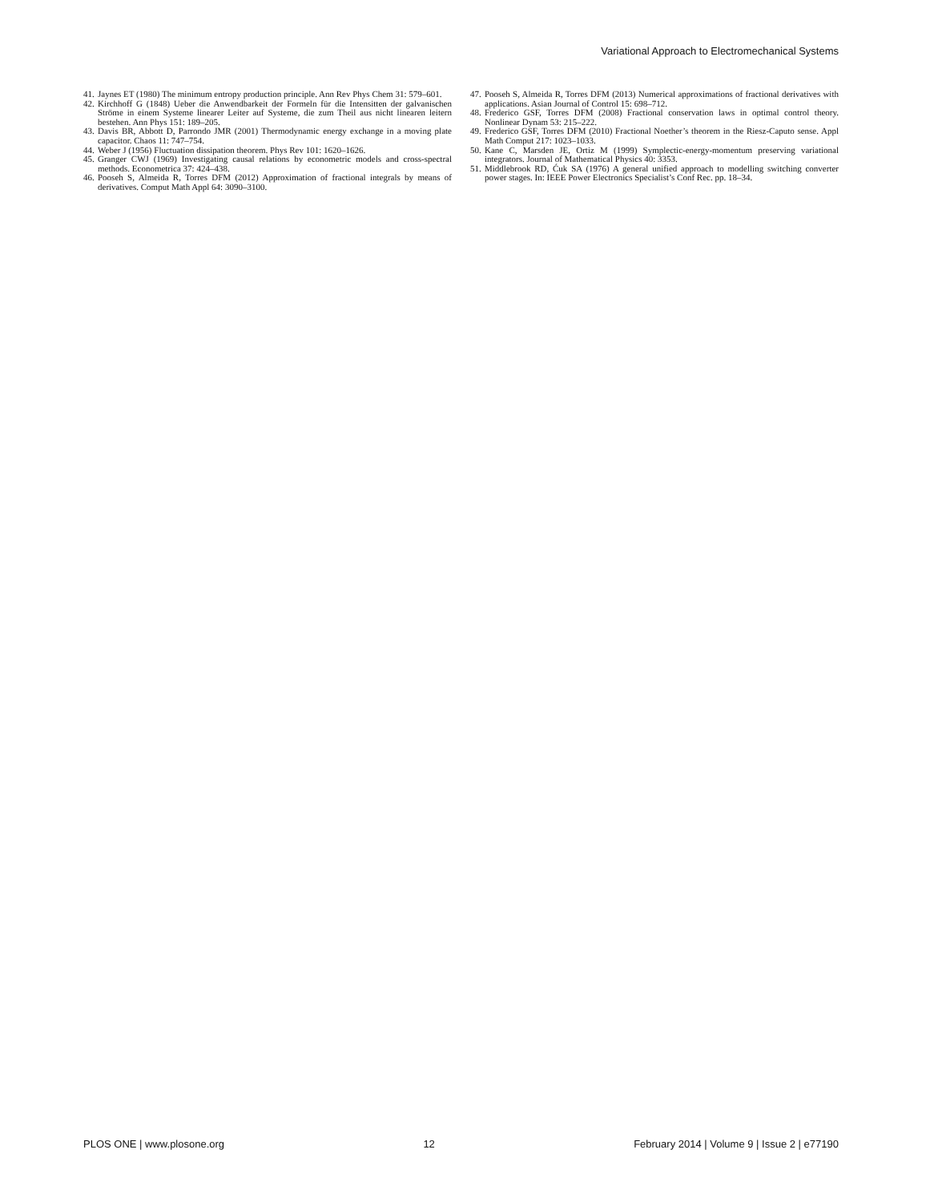Variational Approach to Electromechanical Systems
41. Jaynes ET (1980) The minimum entropy production principle. Ann Rev Phys Chem 31: 579–601.
42. Kirchhoff G (1848) Ueber die Anwendbarkeit der Formeln für die Intensitten der galvanischen Ströme in einem Systeme linearer Leiter auf Systeme, die zum Theil aus nicht linearen leitern bestehen. Ann Phys 151: 189–205.
43. Davis BR, Abbott D, Parrondo JMR (2001) Thermodynamic energy exchange in a moving plate capacitor. Chaos 11: 747–754.
44. Weber J (1956) Fluctuation dissipation theorem. Phys Rev 101: 1620–1626.
45. Granger CWJ (1969) Investigating causal relations by econometric models and cross-spectral methods. Econometrica 37: 424–438.
46. Pooseh S, Almeida R, Torres DFM (2012) Approximation of fractional integrals by means of derivatives. Comput Math Appl 64: 3090–3100.
47. Pooseh S, Almeida R, Torres DFM (2013) Numerical approximations of fractional derivatives with applications. Asian Journal of Control 15: 698–712.
48. Frederico GSF, Torres DFM (2008) Fractional conservation laws in optimal control theory. Nonlinear Dynam 53: 215–222.
49. Frederico GSF, Torres DFM (2010) Fractional Noether’s theorem in the Riesz-Caputo sense. Appl Math Comput 217: 1023–1033.
50. Kane C, Marsden JE, Ortiz M (1999) Symplectic-energy-momentum preserving variational integrators. Journal of Mathematical Physics 40: 3353.
51. Middlebrook RD, Ćuk SA (1976) A general unified approach to modelling switching converter power stages. In: IEEE Power Electronics Specialist’s Conf Rec. pp. 18–34.
PLOS ONE | www.plosone.org 12 February 2014 | Volume 9 | Issue 2 | e77190